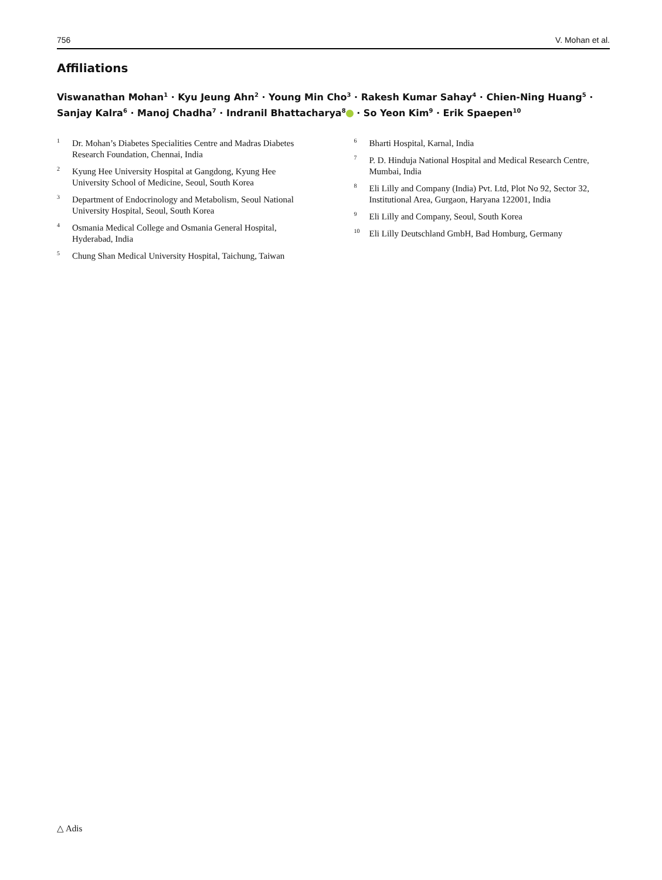756 V. Mohan et al.
Affiliations
Viswanathan Mohan<sup>1</sup> · Kyu Jeung Ahn<sup>2</sup> · Young Min Cho<sup>3</sup> · Rakesh Kumar Sahay<sup>4</sup> · Chien-Ning Huang<sup>5</sup> · Sanjay Kalra<sup>6</sup> · Manoj Chadha<sup>7</sup> · Indranil Bhattacharya<sup>8</sup> · So Yeon Kim<sup>9</sup> · Erik Spaepen<sup>10</sup>
<sup>1</sup> Dr. Mohan’s Diabetes Specialities Centre and Madras Diabetes Research Foundation, Chennai, India
<sup>2</sup> Kyung Hee University Hospital at Gangdong, Kyung Hee University School of Medicine, Seoul, South Korea
<sup>3</sup> Department of Endocrinology and Metabolism, Seoul National University Hospital, Seoul, South Korea
<sup>4</sup> Osmania Medical College and Osmania General Hospital, Hyderabad, India
<sup>5</sup> Chung Shan Medical University Hospital, Taichung, Taiwan
<sup>6</sup> Bharti Hospital, Karnal, India
<sup>7</sup> P. D. Hinduja National Hospital and Medical Research Centre, Mumbai, India
<sup>8</sup> Eli Lilly and Company (India) Pvt. Ltd, Plot No 92, Sector 32, Institutional Area, Gurgaon, Haryana 122001, India
<sup>9</sup> Eli Lilly and Company, Seoul, South Korea
<sup>10</sup> Eli Lilly Deutschland GmbH, Bad Homburg, Germany
△ Adis